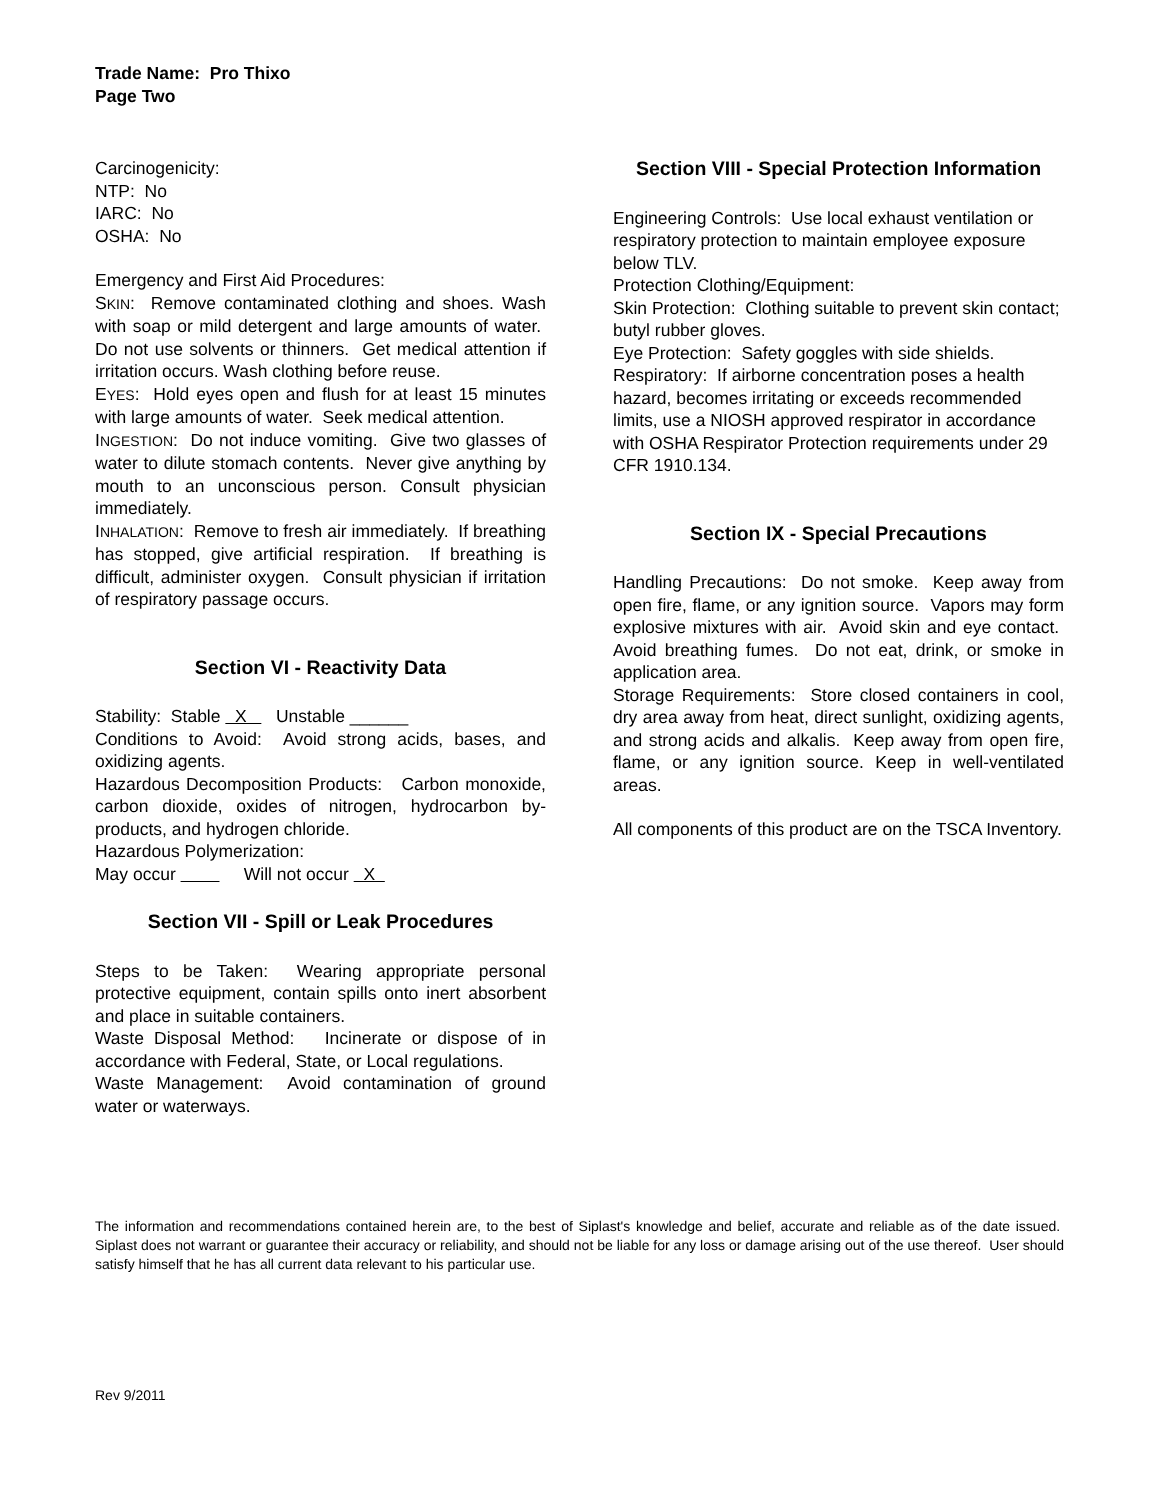Trade Name: Pro Thixo
Page Two
Carcinogenicity:
NTP: No
IARC: No
OSHA: No
Emergency and First Aid Procedures:
SKIN: Remove contaminated clothing and shoes. Wash with soap or mild detergent and large amounts of water. Do not use solvents or thinners. Get medical attention if irritation occurs. Wash clothing before reuse.
EYES: Hold eyes open and flush for at least 15 minutes with large amounts of water. Seek medical attention.
INGESTION: Do not induce vomiting. Give two glasses of water to dilute stomach contents. Never give anything by mouth to an unconscious person. Consult physician immediately.
INHALATION: Remove to fresh air immediately. If breathing has stopped, give artificial respiration. If breathing is difficult, administer oxygen. Consult physician if irritation of respiratory passage occurs.
Section VI - Reactivity Data
Stability: Stable X Unstable ______
Conditions to Avoid: Avoid strong acids, bases, and oxidizing agents.
Hazardous Decomposition Products: Carbon monoxide, carbon dioxide, oxides of nitrogen, hydrocarbon by-products, and hydrogen chloride.
Hazardous Polymerization:
May occur Will not occur X
Section VII - Spill or Leak Procedures
Steps to be Taken: Wearing appropriate personal protective equipment, contain spills onto inert absorbent and place in suitable containers.
Waste Disposal Method: Incinerate or dispose of in accordance with Federal, State, or Local regulations.
Waste Management: Avoid contamination of ground water or waterways.
Section VIII - Special Protection Information
Engineering Controls: Use local exhaust ventilation or respiratory protection to maintain employee exposure below TLV.
Protection Clothing/Equipment:
Skin Protection: Clothing suitable to prevent skin contact; butyl rubber gloves.
Eye Protection: Safety goggles with side shields.
Respiratory: If airborne concentration poses a health hazard, becomes irritating or exceeds recommended limits, use a NIOSH approved respirator in accordance with OSHA Respirator Protection requirements under 29 CFR 1910.134.
Section IX - Special Precautions
Handling Precautions: Do not smoke. Keep away from open fire, flame, or any ignition source. Vapors may form explosive mixtures with air. Avoid skin and eye contact. Avoid breathing fumes. Do not eat, drink, or smoke in application area.
Storage Requirements: Store closed containers in cool, dry area away from heat, direct sunlight, oxidizing agents, and strong acids and alkalis. Keep away from open fire, flame, or any ignition source. Keep in well-ventilated areas.
All components of this product are on the TSCA Inventory.
The information and recommendations contained herein are, to the best of Siplast's knowledge and belief, accurate and reliable as of the date issued. Siplast does not warrant or guarantee their accuracy or reliability, and should not be liable for any loss or damage arising out of the use thereof. User should satisfy himself that he has all current data relevant to his particular use.
Rev 9/2011